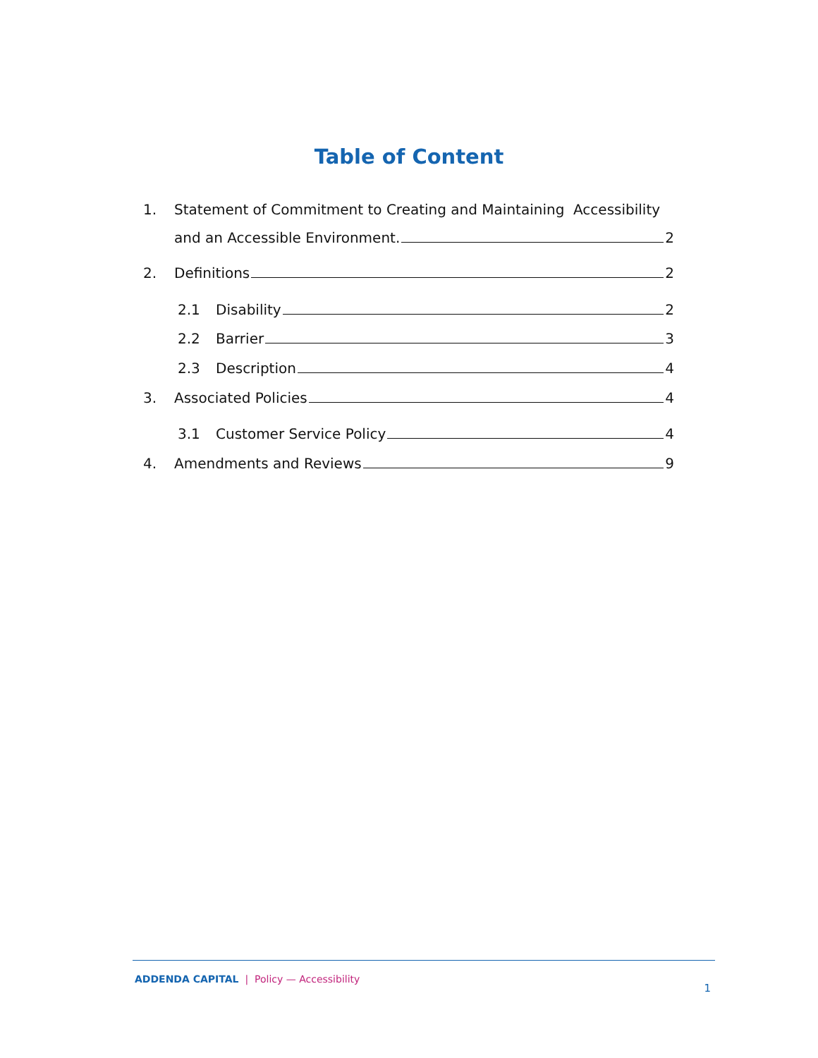Table of Content
1. Statement of Commitment to Creating and Maintaining Accessibility
and an Accessible Environment. 2
2. Definitions 2
2.1 Disability 2
2.2 Barrier 3
2.3 Description 4
3. Associated Policies 4
3.1 Customer Service Policy 4
4. Amendments and Reviews 9
ADDENDA CAPITAL | Policy — Accessibility
1